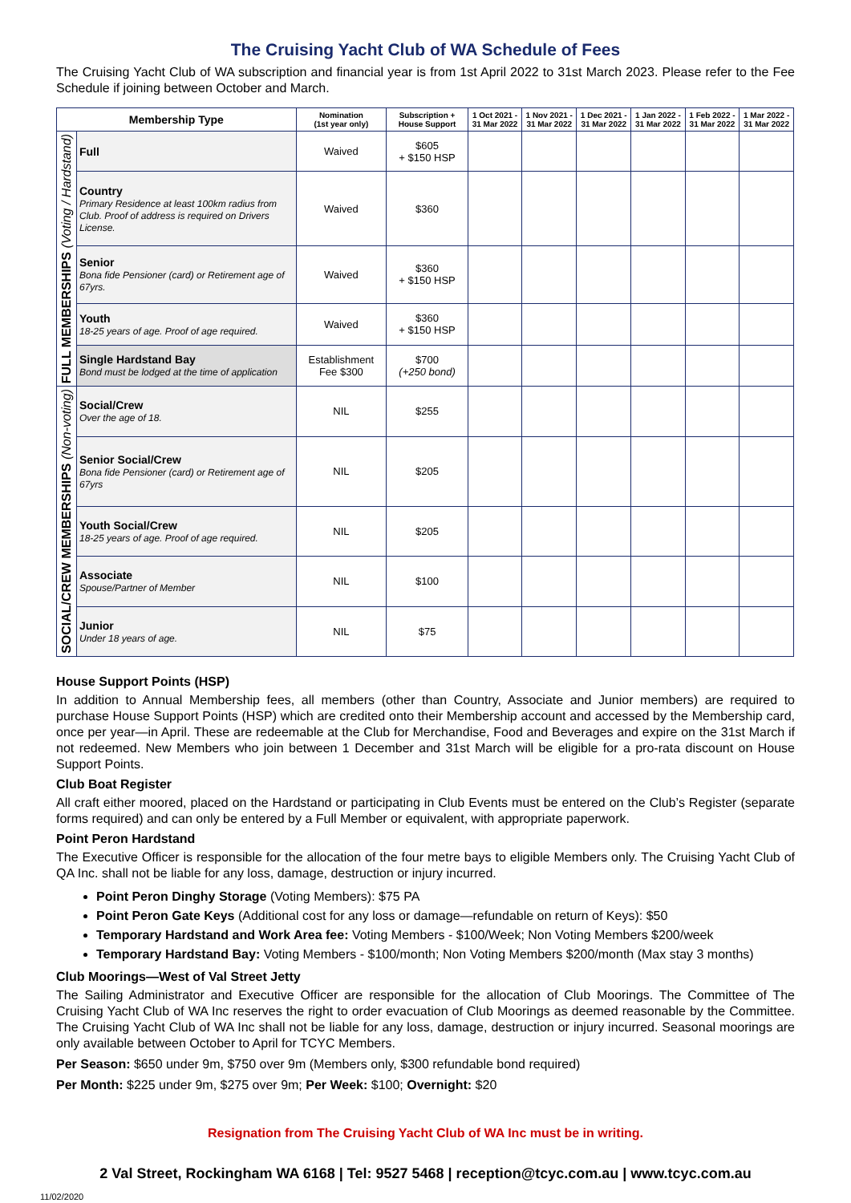The Cruising Yacht Club of WA Schedule of Fees
The Cruising Yacht Club of WA subscription and financial year is from 1st April 2022 to 31st March 2023. Please refer to the Fee Schedule if joining between October and March.
| Membership Type | | Nomination (1st year only) | Subscription + House Support | 1 Oct 2021 - 31 Mar 2022 | 1 Nov 2021 - 31 Mar 2022 | 1 Dec 2021 - 31 Mar 2022 | 1 Jan 2022 - 31 Mar 2022 | 1 Feb 2022 - 31 Mar 2022 | 1 Mar 2022 - 31 Mar 2022 |
| --- | --- | --- | --- | --- | --- | --- | --- | --- | --- |
| FULL MEMBERSHIPS (Voting / Hardstand) | Full | Waived | $605 + $150 HSP | | | | | | |
| | Country Primary Residence at least 100km radius from Club. Proof of address is required on Drivers License. | Waived | $360 | | | | | | |
| | Senior Bona fide Pensioner (card) or Retirement age of 67yrs. | Waived | $360 + $150 HSP | | | | | | |
| | Youth 18-25 years of age. Proof of age required. | Waived | $360 + $150 HSP | | | | | | |
| | Single Hardstand Bay Bond must be lodged at the time of application | Establishment Fee $300 | $700 (+250 bond) | | | | | | |
| SOCIAL/CREW MEMBERSHIPS (Non-voting) | Social/Crew Over the age of 18. | NIL | $255 | | | | | | |
| | Senior Social/Crew Bona fide Pensioner (card) or Retirement age of 67yrs | NIL | $205 | | | | | | |
| | Youth Social/Crew 18-25 years of age. Proof of age required. | NIL | $205 | | | | | | |
| | Associate Spouse/Partner of Member | NIL | $100 | | | | | | |
| | Junior Under 18 years of age. | NIL | $75 | | | | | | |
House Support Points (HSP)
In addition to Annual Membership fees, all members (other than Country, Associate and Junior members) are required to purchase House Support Points (HSP) which are credited onto their Membership account and accessed by the Membership card, once per year—in April. These are redeemable at the Club for Merchandise, Food and Beverages and expire on the 31st March if not redeemed. New Members who join between 1 December and 31st March will be eligible for a pro-rata discount on House Support Points.
Club Boat Register
All craft either moored, placed on the Hardstand or participating in Club Events must be entered on the Club’s Register (separate forms required) and can only be entered by a Full Member or equivalent, with appropriate paperwork.
Point Peron Hardstand
The Executive Officer is responsible for the allocation of the four metre bays to eligible Members only. The Cruising Yacht Club of QA Inc. shall not be liable for any loss, damage, destruction or injury incurred.
Point Peron Dinghy Storage (Voting Members): $75 PA
Point Peron Gate Keys (Additional cost for any loss or damage—refundable on return of Keys): $50
Temporary Hardstand and Work Area fee: Voting Members - $100/Week; Non Voting Members $200/week
Temporary Hardstand Bay: Voting Members - $100/month; Non Voting Members $200/month (Max stay 3 months)
Club Moorings—West of Val Street Jetty
The Sailing Administrator and Executive Officer are responsible for the allocation of Club Moorings. The Committee of The Cruising Yacht Club of WA Inc reserves the right to order evacuation of Club Moorings as deemed reasonable by the Committee. The Cruising Yacht Club of WA Inc shall not be liable for any loss, damage, destruction or injury incurred. Seasonal moorings are only available between October to April for TCYC Members.
Per Season: $650 under 9m, $750 over 9m (Members only, $300 refundable bond required)
Per Month: $225 under 9m, $275 over 9m; Per Week: $100; Overnight: $20
Resignation from The Cruising Yacht Club of WA Inc must be in writing.
2 Val Street, Rockingham WA 6168 | Tel: 9527 5468 | reception@tcyc.com.au | www.tcyc.com.au
11/02/2020